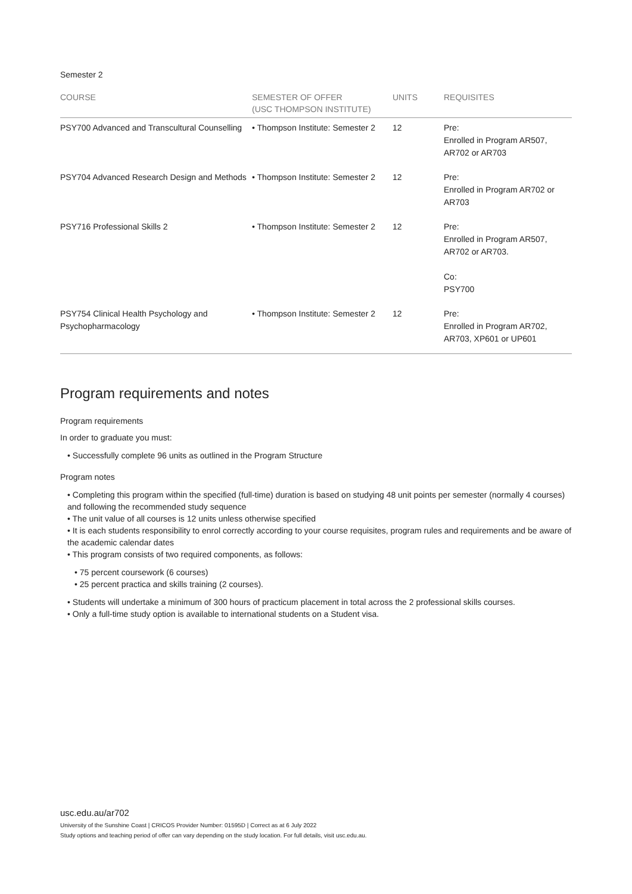Semester 2
| COURSE | SEMESTER OF OFFER (USC THOMPSON INSTITUTE) | UNITS | REQUISITES |
| --- | --- | --- | --- |
| PSY700 Advanced and Transcultural Counselling | • Thompson Institute: Semester 2 | 12 | Pre: Enrolled in Program AR507, AR702 or AR703 |
| PSY704 Advanced Research Design and Methods | • Thompson Institute: Semester 2 | 12 | Pre: Enrolled in Program AR702 or AR703 |
| PSY716 Professional Skills 2 | • Thompson Institute: Semester 2 | 12 | Pre: Enrolled in Program AR507, AR702 or AR703. Co: PSY700 |
| PSY754 Clinical Health Psychology and Psychopharmacology | • Thompson Institute: Semester 2 | 12 | Pre: Enrolled in Program AR702, AR703, XP601 or UP601 |
Program requirements and notes
Program requirements
In order to graduate you must:
• Successfully complete 96 units as outlined in the Program Structure
Program notes
• Completing this program within the specified (full-time) duration is based on studying 48 unit points per semester (normally 4 courses) and following the recommended study sequence
• The unit value of all courses is 12 units unless otherwise specified
• It is each students responsibility to enrol correctly according to your course requisites, program rules and requirements and be aware of the academic calendar dates
• This program consists of two required components, as follows:
• 75 percent coursework (6 courses)
• 25 percent practica and skills training (2 courses).
• Students will undertake a minimum of 300 hours of practicum placement in total across the 2 professional skills courses.
• Only a full-time study option is available to international students on a Student visa.
usc.edu.au/ar702
University of the Sunshine Coast | CRICOS Provider Number: 01595D | Correct as at 6 July 2022
Study options and teaching period of offer can vary depending on the study location. For full details, visit usc.edu.au.